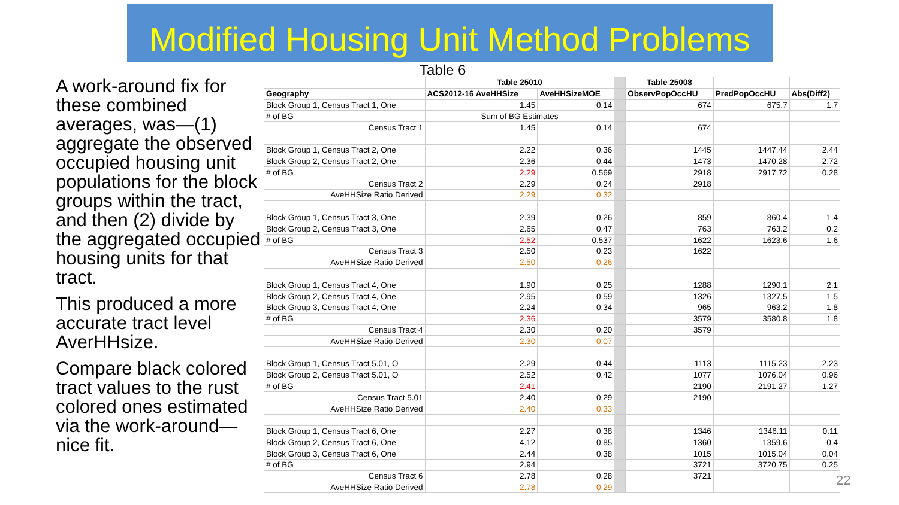Modified Housing Unit Method Problems
Table 6
A work-around fix for these combined averages, was—(1) aggregate the observed occupied housing unit populations for the block groups within the tract, and then (2) divide by the aggregated occupied housing units for that tract.
This produced a more accurate tract level AverHHsize.
Compare black colored tract values to the rust colored ones estimated via the work-around—nice fit.
| | Table 25010 | | | Table 25008 | | |
| Geography | ACS2012-16 AveHHSize | AveHHSizeMOE | | ObservPopOccHU | PredPopOccHU | Abs(Diff2) |
| Block Group 1, Census Tract 1, One | 1.45 | 0.14 | | 674 | 675.7 | 1.7 |
| # of BG | Sum of BG Estimates | | | | | |
| Census Tract 1 | 1.45 | 0.14 | | 674 | | |
| Block Group 1, Census Tract 2, One | 2.22 | 0.36 | | 1445 | 1447.44 | 2.44 |
| Block Group 2, Census Tract 2, One | 2.36 | 0.44 | | 1473 | 1470.28 | 2.72 |
| # of BG | 2.29 | 0.569 | | 2918 | 2917.72 | 0.28 |
| Census Tract 2 | 2.29 | 0.24 | | 2918 | | |
| AveHHSize Ratio Derived | 2.29 | 0.32 | | | | |
| Block Group 1, Census Tract 3, One | 2.39 | 0.26 | | 859 | 860.4 | 1.4 |
| Block Group 2, Census Tract 3, One | 2.65 | 0.47 | | 763 | 763.2 | 0.2 |
| # of BG | 2.52 | 0.537 | | 1622 | 1623.6 | 1.6 |
| Census Tract 3 | 2.50 | 0.23 | | 1622 | | |
| AveHHSize Ratio Derived | 2.50 | 0.26 | | | | |
| Block Group 1, Census Tract 4, One | 1.90 | 0.25 | | 1288 | 1290.1 | 2.1 |
| Block Group 2, Census Tract 4, One | 2.95 | 0.59 | | 1326 | 1327.5 | 1.5 |
| Block Group 3, Census Tract 4, One | 2.24 | 0.34 | | 965 | 963.2 | 1.8 |
| # of BG | 2.36 | | | 3579 | 3580.8 | 1.8 |
| Census Tract 4 | 2.30 | 0.20 | | 3579 | | |
| AveHHSize Ratio Derived | 2.30 | 0.07 | | | | |
| Block Group 1, Census Tract 5.01, O | 2.29 | 0.44 | | 1113 | 1115.23 | 2.23 |
| Block Group 2, Census Tract 5.01, O | 2.52 | 0.42 | | 1077 | 1076.04 | 0.96 |
| # of BG | 2.41 | | | 2190 | 2191.27 | 1.27 |
| Census Tract 5.01 | 2.40 | 0.29 | | 2190 | | |
| AveHHSize Ratio Derived | 2.40 | 0.33 | | | | |
| Block Group 1, Census Tract 6, One | 2.27 | 0.38 | | 1346 | 1346.11 | 0.11 |
| Block Group 2, Census Tract 6, One | 4.12 | 0.85 | | 1360 | 1359.6 | 0.4 |
| Block Group 3, Census Tract 6, One | 2.44 | 0.38 | | 1015 | 1015.04 | 0.04 |
| # of BG | 2.94 | | | 3721 | 3720.75 | 0.25 |
| Census Tract 6 | 2.78 | 0.28 | | 3721 | | |
| AveHHSize Ratio Derived | 2.78 | 0.29 | | | | |
22